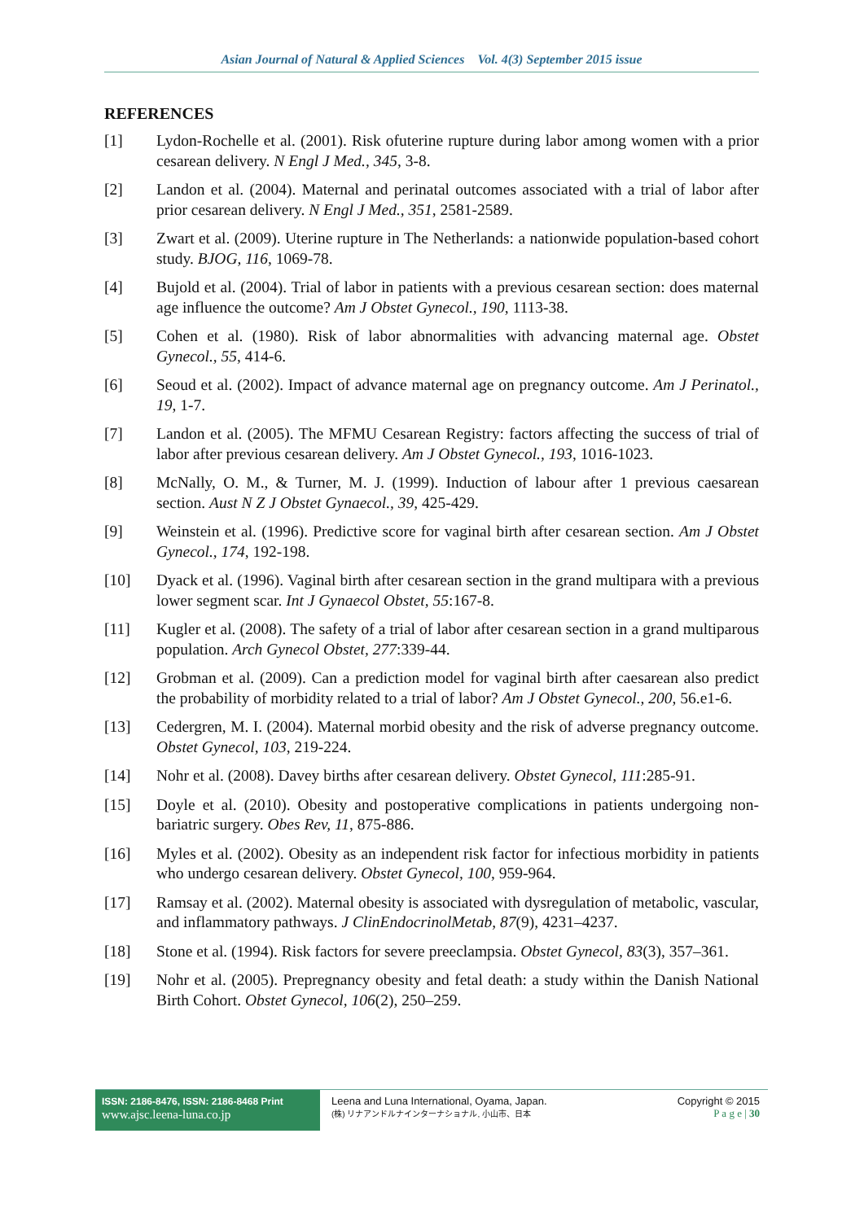Asian Journal of Natural & Applied Sciences Vol. 4(3) September 2015 issue
REFERENCES
[1] Lydon-Rochelle et al. (2001). Risk ofuterine rupture during labor among women with a prior cesarean delivery. N Engl J Med., 345, 3-8.
[2] Landon et al. (2004). Maternal and perinatal outcomes associated with a trial of labor after prior cesarean delivery. N Engl J Med., 351, 2581-2589.
[3] Zwart et al. (2009). Uterine rupture in The Netherlands: a nationwide population-based cohort study. BJOG, 116, 1069-78.
[4] Bujold et al. (2004). Trial of labor in patients with a previous cesarean section: does maternal age influence the outcome? Am J Obstet Gynecol., 190, 1113-38.
[5] Cohen et al. (1980). Risk of labor abnormalities with advancing maternal age. Obstet Gynecol., 55, 414-6.
[6] Seoud et al. (2002). Impact of advance maternal age on pregnancy outcome. Am J Perinatol., 19, 1-7.
[7] Landon et al. (2005). The MFMU Cesarean Registry: factors affecting the success of trial of labor after previous cesarean delivery. Am J Obstet Gynecol., 193, 1016-1023.
[8] McNally, O. M., & Turner, M. J. (1999). Induction of labour after 1 previous caesarean section. Aust N Z J Obstet Gynaecol., 39, 425-429.
[9] Weinstein et al. (1996). Predictive score for vaginal birth after cesarean section. Am J Obstet Gynecol., 174, 192-198.
[10] Dyack et al. (1996). Vaginal birth after cesarean section in the grand multipara with a previous lower segment scar. Int J Gynaecol Obstet, 55:167-8.
[11] Kugler et al. (2008). The safety of a trial of labor after cesarean section in a grand multiparous population. Arch Gynecol Obstet, 277:339-44.
[12] Grobman et al. (2009). Can a prediction model for vaginal birth after caesarean also predict the probability of morbidity related to a trial of labor? Am J Obstet Gynecol., 200, 56.e1-6.
[13] Cedergren, M. I. (2004). Maternal morbid obesity and the risk of adverse pregnancy outcome. Obstet Gynecol, 103, 219-224.
[14] Nohr et al. (2008). Davey births after cesarean delivery. Obstet Gynecol, 111:285-91.
[15] Doyle et al. (2010). Obesity and postoperative complications in patients undergoing non-bariatric surgery. Obes Rev, 11, 875-886.
[16] Myles et al. (2002). Obesity as an independent risk factor for infectious morbidity in patients who undergo cesarean delivery. Obstet Gynecol, 100, 959-964.
[17] Ramsay et al. (2002). Maternal obesity is associated with dysregulation of metabolic, vascular, and inflammatory pathways. J ClinEndocrinolMetab, 87(9), 4231–4237.
[18] Stone et al. (1994). Risk factors for severe preeclampsia. Obstet Gynecol, 83(3), 357–361.
[19] Nohr et al. (2005). Prepregnancy obesity and fetal death: a study within the Danish National Birth Cohort. Obstet Gynecol, 106(2), 250–259.
ISSN: 2186-8476, ISSN: 2186-8468 Print
www.ajsc.leena-luna.co.jp
Leena and Luna International, Oyama, Japan.
(株) リナアンドルナインターナショナル, 小山市、日本
Copyright © 2015
P a g e | 30